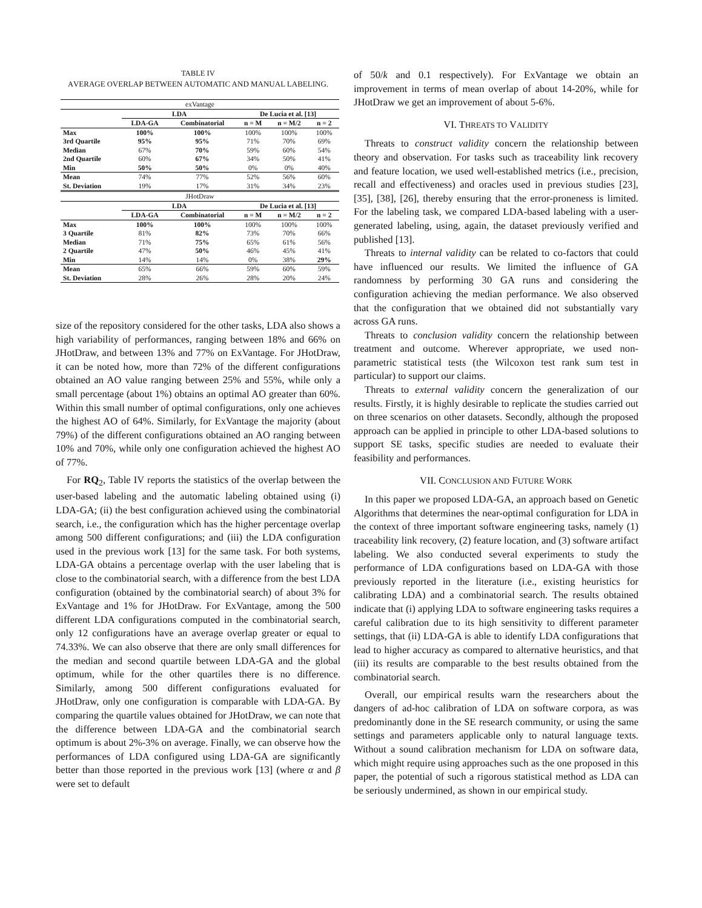TABLE IV
AVERAGE OVERLAP BETWEEN AUTOMATIC AND MANUAL LABELING.
| exVantage | | | | | |
| | LDA | | De Lucia et al. [13] | | |
| | LDA-GA | Combinatorial | n = M | n = M/2 | n = 2 |
| Max | 100% | 100% | 100% | 100% | 100% |
| 3rd Quartile | 95% | 95% | 71% | 70% | 69% |
| Median | 67% | 70% | 59% | 60% | 54% |
| 2nd Quartile | 60% | 67% | 34% | 50% | 41% |
| Min | 50% | 50% | 0% | 0% | 40% |
| Mean | 74% | 77% | 52% | 56% | 60% |
| St. Deviation | 19% | 17% | 31% | 34% | 23% |
| JHotDraw | | | | | |
| | LDA | | De Lucia et al. [13] | | |
| | LDA-GA | Combinatorial | n = M | n = M/2 | n = 2 |
| Max | 100% | 100% | 100% | 100% | 100% |
| 3 Quartile | 81% | 82% | 73% | 70% | 66% |
| Median | 71% | 75% | 65% | 61% | 56% |
| 2 Quartile | 47% | 50% | 46% | 45% | 41% |
| Min | 14% | 14% | 0% | 38% | 29% |
| Mean | 65% | 66% | 59% | 60% | 59% |
| St. Deviation | 28% | 26% | 28% | 20% | 24% |
size of the repository considered for the other tasks, LDA also shows a high variability of performances, ranging between 18% and 66% on JHotDraw, and between 13% and 77% on ExVantage. For JHotDraw, it can be noted how, more than 72% of the different configurations obtained an AO value ranging between 25% and 55%, while only a small percentage (about 1%) obtains an optimal AO greater than 60%. Within this small number of optimal configurations, only one achieves the highest AO of 64%. Similarly, for ExVantage the majority (about 79%) of the different configurations obtained an AO ranging between 10% and 70%, while only one configuration achieved the highest AO of 77%.
For RQ<sub>2</sub>, Table IV reports the statistics of the overlap between the user-based labeling and the automatic labeling obtained using (i) LDA-GA; (ii) the best configuration achieved using the combinatorial search, i.e., the configuration which has the higher percentage overlap among 500 different configurations; and (iii) the LDA configuration used in the previous work [13] for the same task. For both systems, LDA-GA obtains a percentage overlap with the user labeling that is close to the combinatorial search, with a difference from the best LDA configuration (obtained by the combinatorial search) of about 3% for ExVantage and 1% for JHotDraw. For ExVantage, among the 500 different LDA configurations computed in the combinatorial search, only 12 configurations have an average overlap greater or equal to 74.33%. We can also observe that there are only small differences for the median and second quartile between LDA-GA and the global optimum, while for the other quartiles there is no difference. Similarly, among 500 different configurations evaluated for JHotDraw, only one configuration is comparable with LDA-GA. By comparing the quartile values obtained for JHotDraw, we can note that the difference between LDA-GA and the combinatorial search optimum is about 2%-3% on average. Finally, we can observe how the performances of LDA configured using LDA-GA are significantly better than those reported in the previous work [13] (where α and β were set to default
of 50/k and 0.1 respectively). For ExVantage we obtain an improvement in terms of mean overlap of about 14-20%, while for JHotDraw we get an improvement of about 5-6%.
VI. THREATS TO VALIDITY
Threats to construct validity concern the relationship between theory and observation. For tasks such as traceability link recovery and feature location, we used well-established metrics (i.e., precision, recall and effectiveness) and oracles used in previous studies [23], [35], [38], [26], thereby ensuring that the error-proneness is limited. For the labeling task, we compared LDA-based labeling with a user-generated labeling, using, again, the dataset previously verified and published [13].
Threats to internal validity can be related to co-factors that could have influenced our results. We limited the influence of GA randomness by performing 30 GA runs and considering the configuration achieving the median performance. We also observed that the configuration that we obtained did not substantially vary across GA runs.
Threats to conclusion validity concern the relationship between treatment and outcome. Wherever appropriate, we used non-parametric statistical tests (the Wilcoxon test rank sum test in particular) to support our claims.
Threats to external validity concern the generalization of our results. Firstly, it is highly desirable to replicate the studies carried out on three scenarios on other datasets. Secondly, although the proposed approach can be applied in principle to other LDA-based solutions to support SE tasks, specific studies are needed to evaluate their feasibility and performances.
VII. CONCLUSION AND FUTURE WORK
In this paper we proposed LDA-GA, an approach based on Genetic Algorithms that determines the near-optimal configuration for LDA in the context of three important software engineering tasks, namely (1) traceability link recovery, (2) feature location, and (3) software artifact labeling. We also conducted several experiments to study the performance of LDA configurations based on LDA-GA with those previously reported in the literature (i.e., existing heuristics for calibrating LDA) and a combinatorial search. The results obtained indicate that (i) applying LDA to software engineering tasks requires a careful calibration due to its high sensitivity to different parameter settings, that (ii) LDA-GA is able to identify LDA configurations that lead to higher accuracy as compared to alternative heuristics, and that (iii) its results are comparable to the best results obtained from the combinatorial search.
Overall, our empirical results warn the researchers about the dangers of ad-hoc calibration of LDA on software corpora, as was predominantly done in the SE research community, or using the same settings and parameters applicable only to natural language texts. Without a sound calibration mechanism for LDA on software data, which might require using approaches such as the one proposed in this paper, the potential of such a rigorous statistical method as LDA can be seriously undermined, as shown in our empirical study.